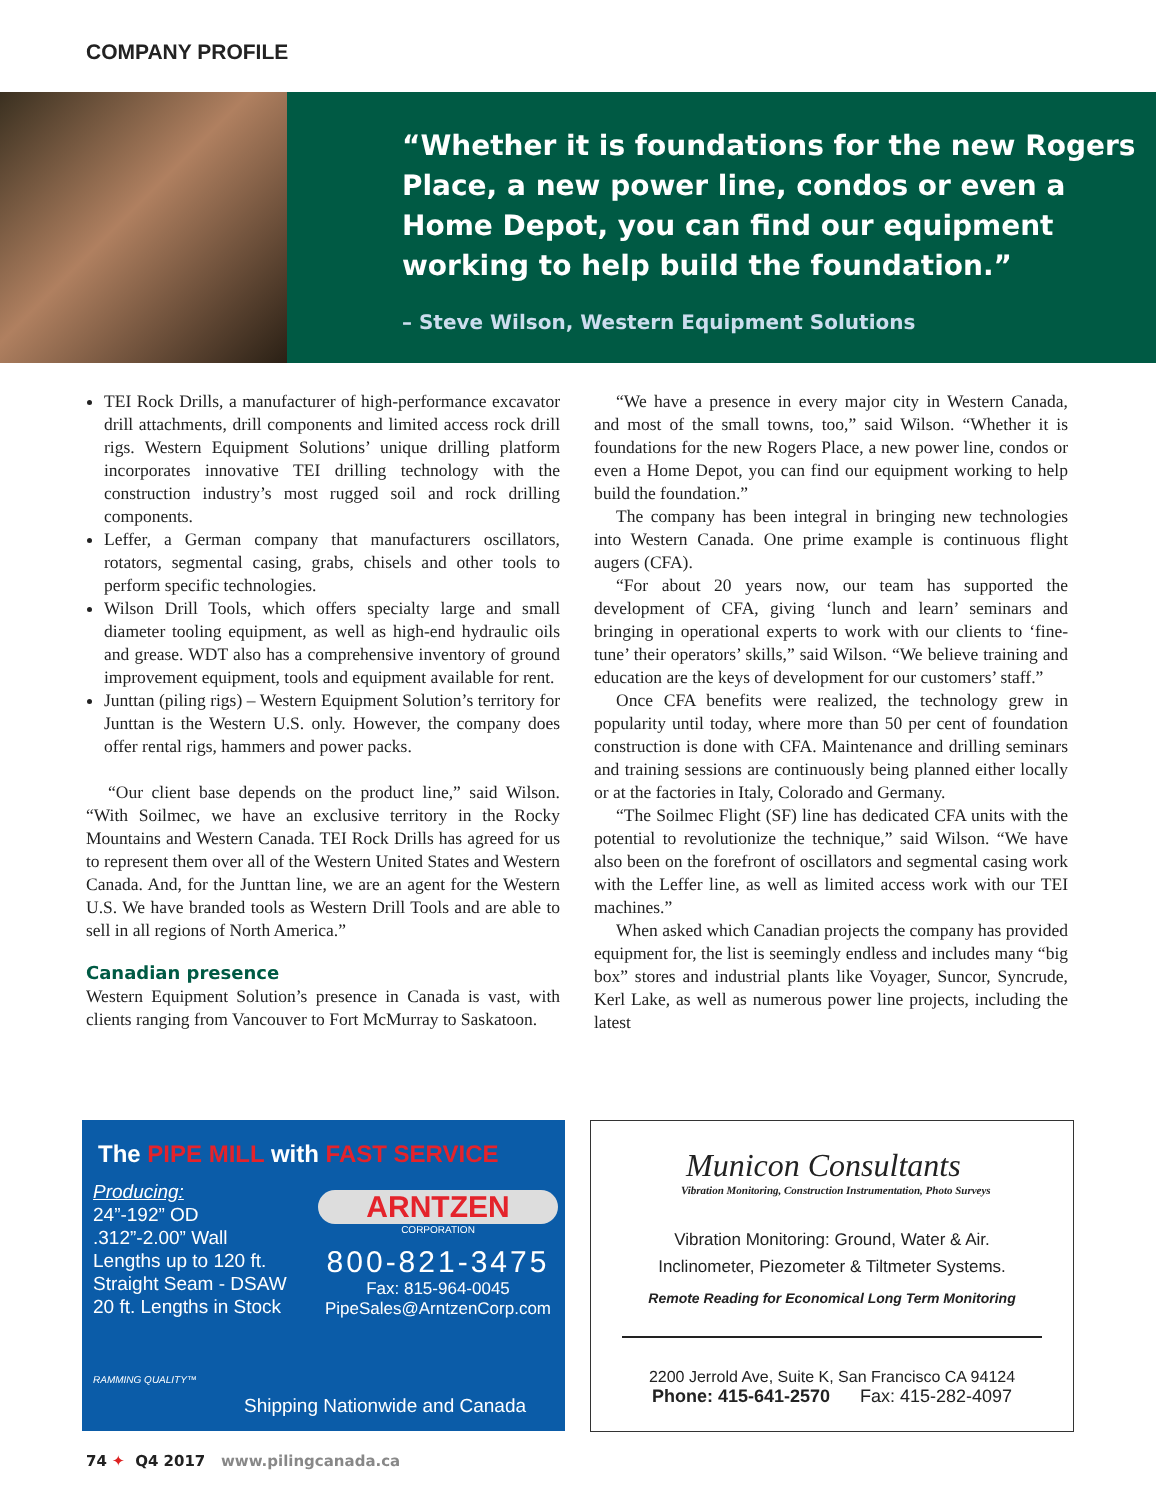COMPANY PROFILE
“Whether it is foundations for the new Rogers
Place, a new power line, condos or even a
Home Depot, you can find our equipment
working to help build the foundation.”
– Steve Wilson, Western Equipment Solutions
TEI Rock Drills, a manufacturer of high-performance excavator drill attachments, drill components and limited access rock drill rigs. Western Equipment Solutions’ unique drilling platform incorporates innovative TEI drilling technology with the construction industry’s most rugged soil and rock drilling components.
Leffer, a German company that manufacturers oscillators, rotators, segmental casing, grabs, chisels and other tools to perform specific technologies.
Wilson Drill Tools, which offers specialty large and small diameter tooling equipment, as well as high-end hydraulic oils and grease. WDT also has a comprehensive inventory of ground improvement equipment, tools and equipment available for rent.
Junttan (piling rigs) – Western Equipment Solution’s territory for Junttan is the Western U.S. only. However, the company does offer rental rigs, hammers and power packs.
“Our client base depends on the product line,” said Wilson. “With Soilmec, we have an exclusive territory in the Rocky Mountains and Western Canada. TEI Rock Drills has agreed for us to represent them over all of the Western United States and Western Canada. And, for the Junttan line, we are an agent for the Western U.S. We have branded tools as Western Drill Tools and are able to sell in all regions of North America.”
Canadian presence
Western Equipment Solution’s presence in Canada is vast, with clients ranging from Vancouver to Fort McMurray to Saskatoon.
“We have a presence in every major city in Western Canada, and most of the small towns, too,” said Wilson. “Whether it is foundations for the new Rogers Place, a new power line, condos or even a Home Depot, you can find our equipment working to help build the foundation.”
The company has been integral in bringing new technologies into Western Canada. One prime example is continuous flight augers (CFA).
“For about 20 years now, our team has supported the development of CFA, giving ‘lunch and learn’ seminars and bringing in operational experts to work with our clients to ‘fine-tune’ their operators’ skills,” said Wilson. “We believe training and education are the keys of development for our customers’ staff.”
Once CFA benefits were realized, the technology grew in popularity until today, where more than 50 per cent of foundation construction is done with CFA. Maintenance and drilling seminars and training sessions are continuously being planned either locally or at the factories in Italy, Colorado and Germany.
“The Soilmec Flight (SF) line has dedicated CFA units with the potential to revolutionize the technique,” said Wilson. “We have also been on the forefront of oscillators and segmental casing work with the Leffer line, as well as limited access work with our TEI machines.”
When asked which Canadian projects the company has provided equipment for, the list is seemingly endless and includes many “big box” stores and industrial plants like Voyager, Suncor, Syncrude, Kerl Lake, as well as numerous power line projects, including the latest
The PIPE MILL with FAST SERVICE
Producing:
24”-192” OD
.312”-2.00” Wall
Lengths up to 120 ft.
Straight Seam - DSAW
20 ft. Lengths in Stock
RAMMING QUALITY™
ARNTZEN
CORPORATION
800-821-3475
Fax: 815-964-0045
PipeSales@ArntzenCorp.com
Shipping Nationwide and Canada
Municon Consultants
Vibration Monitoring, Construction Instrumentation, Photo Surveys
Vibration Monitoring: Ground, Water & Air.
Inclinometer, Piezometer & Tiltmeter Systems.
Remote Reading for Economical Long Term Monitoring
2200 Jerrold Ave, Suite K, San Francisco CA 94124
Phone: 415-641-2570 Fax: 415-282-4097
74 ✦ Q4 2017 www.pilingcanada.ca